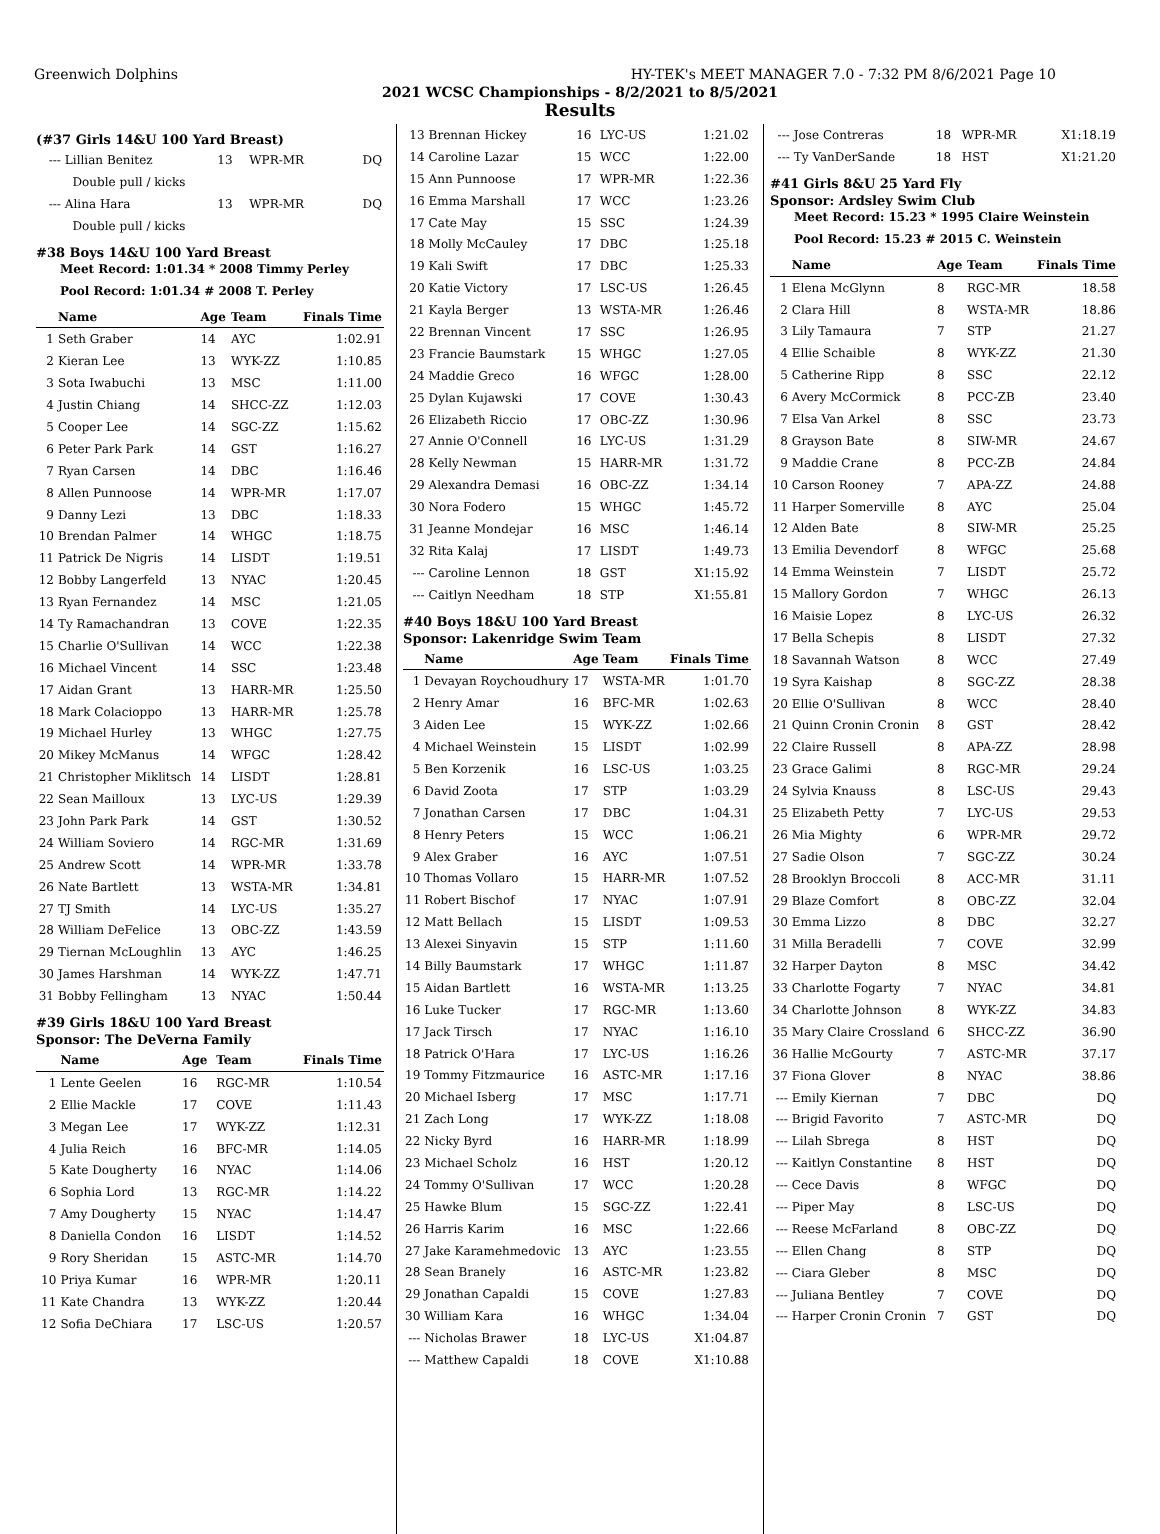Greenwich Dolphins HY-TEK's MEET MANAGER 7.0 - 7:32 PM 8/6/2021 Page 10
2021 WCSC Championships - 8/2/2021 to 8/5/2021
Results
(#37 Girls 14&U 100 Yard Breast)
| --- | Lillian Benitez | 13 | WPR-MR | DQ |
| | Double pull / kicks | | | |
| --- | Alina Hara | 13 | WPR-MR | DQ |
| | Double pull / kicks | | | |
#38 Boys 14&U 100 Yard Breast
Meet Record: 1:01.34 * 2008 Timmy Perley
Pool Record: 1:01.34 # 2008 T. Perley
| | Name | Age | Team | Finals Time |
| --- | --- | --- | --- | --- |
| 1 | Seth Graber | 14 | AYC | 1:02.91 |
| 2 | Kieran Lee | 13 | WYK-ZZ | 1:10.85 |
| 3 | Sota Iwabuchi | 13 | MSC | 1:11.00 |
| 4 | Justin Chiang | 14 | SHCC-ZZ | 1:12.03 |
| 5 | Cooper Lee | 14 | SGC-ZZ | 1:15.62 |
| 6 | Peter Park Park | 14 | GST | 1:16.27 |
| 7 | Ryan Carsen | 14 | DBC | 1:16.46 |
| 8 | Allen Punnoose | 14 | WPR-MR | 1:17.07 |
| 9 | Danny Lezi | 13 | DBC | 1:18.33 |
| 10 | Brendan Palmer | 14 | WHGC | 1:18.75 |
| 11 | Patrick De Nigris | 14 | LISDT | 1:19.51 |
| 12 | Bobby Langerfeld | 13 | NYAC | 1:20.45 |
| 13 | Ryan Fernandez | 14 | MSC | 1:21.05 |
| 14 | Ty Ramachandran | 13 | COVE | 1:22.35 |
| 15 | Charlie O'Sullivan | 14 | WCC | 1:22.38 |
| 16 | Michael Vincent | 14 | SSC | 1:23.48 |
| 17 | Aidan Grant | 13 | HARR-MR | 1:25.50 |
| 18 | Mark Colacioppo | 13 | HARR-MR | 1:25.78 |
| 19 | Michael Hurley | 13 | WHGC | 1:27.75 |
| 20 | Mikey McManus | 14 | WFGC | 1:28.42 |
| 21 | Christopher Miklitsch | 14 | LISDT | 1:28.81 |
| 22 | Sean Mailloux | 13 | LYC-US | 1:29.39 |
| 23 | John Park Park | 14 | GST | 1:30.52 |
| 24 | William Soviero | 14 | RGC-MR | 1:31.69 |
| 25 | Andrew Scott | 14 | WPR-MR | 1:33.78 |
| 26 | Nate Bartlett | 13 | WSTA-MR | 1:34.81 |
| 27 | TJ Smith | 14 | LYC-US | 1:35.27 |
| 28 | William DeFelice | 13 | OBC-ZZ | 1:43.59 |
| 29 | Tiernan McLoughlin | 13 | AYC | 1:46.25 |
| 30 | James Harshman | 14 | WYK-ZZ | 1:47.71 |
| 31 | Bobby Fellingham | 13 | NYAC | 1:50.44 |
#39 Girls 18&U 100 Yard Breast
Sponsor: The DeVerna Family
| | Name | Age | Team | Finals Time |
| --- | --- | --- | --- | --- |
| 1 | Lente Geelen | 16 | RGC-MR | 1:10.54 |
| 2 | Ellie Mackle | 17 | COVE | 1:11.43 |
| 3 | Megan Lee | 17 | WYK-ZZ | 1:12.31 |
| 4 | Julia Reich | 16 | BFC-MR | 1:14.05 |
| 5 | Kate Dougherty | 16 | NYAC | 1:14.06 |
| 6 | Sophia Lord | 13 | RGC-MR | 1:14.22 |
| 7 | Amy Dougherty | 15 | NYAC | 1:14.47 |
| 8 | Daniella Condon | 16 | LISDT | 1:14.52 |
| 9 | Rory Sheridan | 15 | ASTC-MR | 1:14.70 |
| 10 | Priya Kumar | 16 | WPR-MR | 1:20.11 |
| 11 | Kate Chandra | 13 | WYK-ZZ | 1:20.44 |
| 12 | Sofia DeChiara | 17 | LSC-US | 1:20.57 |
| 13 | Brennan Hickey | 16 | LYC-US | 1:21.02 |
| 14 | Caroline Lazar | 15 | WCC | 1:22.00 |
| 15 | Ann Punnoose | 17 | WPR-MR | 1:22.36 |
| 16 | Emma Marshall | 17 | WCC | 1:23.26 |
| 17 | Cate May | 15 | SSC | 1:24.39 |
| 18 | Molly McCauley | 17 | DBC | 1:25.18 |
| 19 | Kali Swift | 17 | DBC | 1:25.33 |
| 20 | Katie Victory | 17 | LSC-US | 1:26.45 |
| 21 | Kayla Berger | 13 | WSTA-MR | 1:26.46 |
| 22 | Brennan Vincent | 17 | SSC | 1:26.95 |
| 23 | Francie Baumstark | 15 | WHGC | 1:27.05 |
| 24 | Maddie Greco | 16 | WFGC | 1:28.00 |
| 25 | Dylan Kujawski | 17 | COVE | 1:30.43 |
| 26 | Elizabeth Riccio | 17 | OBC-ZZ | 1:30.96 |
| 27 | Annie O'Connell | 16 | LYC-US | 1:31.29 |
| 28 | Kelly Newman | 15 | HARR-MR | 1:31.72 |
| 29 | Alexandra Demasi | 16 | OBC-ZZ | 1:34.14 |
| 30 | Nora Fodero | 15 | WHGC | 1:45.72 |
| 31 | Jeanne Mondejar | 16 | MSC | 1:46.14 |
| 32 | Rita Kalaj | 17 | LISDT | 1:49.73 |
| --- | Caroline Lennon | 18 | GST | X1:15.92 |
| --- | Caitlyn Needham | 18 | STP | X1:55.81 |
#40 Boys 18&U 100 Yard Breast
Sponsor: Lakenridge Swim Team
| | Name | Age | Team | Finals Time |
| --- | --- | --- | --- | --- |
| 1 | Devayan Roychoudhury | 17 | WSTA-MR | 1:01.70 |
| 2 | Henry Amar | 16 | BFC-MR | 1:02.63 |
| 3 | Aiden Lee | 15 | WYK-ZZ | 1:02.66 |
| 4 | Michael Weinstein | 15 | LISDT | 1:02.99 |
| 5 | Ben Korzenik | 16 | LSC-US | 1:03.25 |
| 6 | David Zoota | 17 | STP | 1:03.29 |
| 7 | Jonathan Carsen | 17 | DBC | 1:04.31 |
| 8 | Henry Peters | 15 | WCC | 1:06.21 |
| 9 | Alex Graber | 16 | AYC | 1:07.51 |
| 10 | Thomas Vollaro | 15 | HARR-MR | 1:07.52 |
| 11 | Robert Bischof | 17 | NYAC | 1:07.91 |
| 12 | Matt Bellach | 15 | LISDT | 1:09.53 |
| 13 | Alexei Sinyavin | 15 | STP | 1:11.60 |
| 14 | Billy Baumstark | 17 | WHGC | 1:11.87 |
| 15 | Aidan Bartlett | 16 | WSTA-MR | 1:13.25 |
| 16 | Luke Tucker | 17 | RGC-MR | 1:13.60 |
| 17 | Jack Tirsch | 17 | NYAC | 1:16.10 |
| 18 | Patrick O'Hara | 17 | LYC-US | 1:16.26 |
| 19 | Tommy Fitzmaurice | 16 | ASTC-MR | 1:17.16 |
| 20 | Michael Isberg | 17 | MSC | 1:17.71 |
| 21 | Zach Long | 17 | WYK-ZZ | 1:18.08 |
| 22 | Nicky Byrd | 16 | HARR-MR | 1:18.99 |
| 23 | Michael Scholz | 16 | HST | 1:20.12 |
| 24 | Tommy O'Sullivan | 17 | WCC | 1:20.28 |
| 25 | Hawke Blum | 15 | SGC-ZZ | 1:22.41 |
| 26 | Harris Karim | 16 | MSC | 1:22.66 |
| 27 | Jake Karamehmedovic | 13 | AYC | 1:23.55 |
| 28 | Sean Branely | 16 | ASTC-MR | 1:23.82 |
| 29 | Jonathan Capaldi | 15 | COVE | 1:27.83 |
| 30 | William Kara | 16 | WHGC | 1:34.04 |
| --- | Nicholas Brawer | 18 | LYC-US | X1:04.87 |
| --- | Matthew Capaldi | 18 | COVE | X1:10.88 |
| --- | Jose Contreras | 18 | WPR-MR | X1:18.19 |
| --- | Ty VanDerSande | 18 | HST | X1:21.20 |
#41 Girls 8&U 25 Yard Fly
Sponsor: Ardsley Swim Club
Meet Record: 15.23 * 1995 Claire Weinstein
Pool Record: 15.23 # 2015 C. Weinstein
| | Name | Age | Team | Finals Time |
| --- | --- | --- | --- | --- |
| 1 | Elena McGlynn | 8 | RGC-MR | 18.58 |
| 2 | Clara Hill | 8 | WSTA-MR | 18.86 |
| 3 | Lily Tamaura | 7 | STP | 21.27 |
| 4 | Ellie Schaible | 8 | WYK-ZZ | 21.30 |
| 5 | Catherine Ripp | 8 | SSC | 22.12 |
| 6 | Avery McCormick | 8 | PCC-ZB | 23.40 |
| 7 | Elsa Van Arkel | 8 | SSC | 23.73 |
| 8 | Grayson Bate | 8 | SIW-MR | 24.67 |
| 9 | Maddie Crane | 8 | PCC-ZB | 24.84 |
| 10 | Carson Rooney | 7 | APA-ZZ | 24.88 |
| 11 | Harper Somerville | 8 | AYC | 25.04 |
| 12 | Alden Bate | 8 | SIW-MR | 25.25 |
| 13 | Emilia Devendorf | 8 | WFGC | 25.68 |
| 14 | Emma Weinstein | 7 | LISDT | 25.72 |
| 15 | Mallory Gordon | 7 | WHGC | 26.13 |
| 16 | Maisie Lopez | 8 | LYC-US | 26.32 |
| 17 | Bella Schepis | 8 | LISDT | 27.32 |
| 18 | Savannah Watson | 8 | WCC | 27.49 |
| 19 | Syra Kaishap | 8 | SGC-ZZ | 28.38 |
| 20 | Ellie O'Sullivan | 8 | WCC | 28.40 |
| 21 | Quinn Cronin Cronin | 8 | GST | 28.42 |
| 22 | Claire Russell | 8 | APA-ZZ | 28.98 |
| 23 | Grace Galimi | 8 | RGC-MR | 29.24 |
| 24 | Sylvia Knauss | 8 | LSC-US | 29.43 |
| 25 | Elizabeth Petty | 7 | LYC-US | 29.53 |
| 26 | Mia Mighty | 6 | WPR-MR | 29.72 |
| 27 | Sadie Olson | 7 | SGC-ZZ | 30.24 |
| 28 | Brooklyn Broccoli | 8 | ACC-MR | 31.11 |
| 29 | Blaze Comfort | 8 | OBC-ZZ | 32.04 |
| 30 | Emma Lizzo | 8 | DBC | 32.27 |
| 31 | Milla Beradelli | 7 | COVE | 32.99 |
| 32 | Harper Dayton | 8 | MSC | 34.42 |
| 33 | Charlotte Fogarty | 7 | NYAC | 34.81 |
| 34 | Charlotte Johnson | 8 | WYK-ZZ | 34.83 |
| 35 | Mary Claire Crossland | 6 | SHCC-ZZ | 36.90 |
| 36 | Hallie McGourty | 7 | ASTC-MR | 37.17 |
| 37 | Fiona Glover | 8 | NYAC | 38.86 |
| --- | Emily Kiernan | 7 | DBC | DQ |
| --- | Brigid Favorito | 7 | ASTC-MR | DQ |
| --- | Lilah Sbrega | 8 | HST | DQ |
| --- | Kaitlyn Constantine | 8 | HST | DQ |
| --- | Cece Davis | 8 | WFGC | DQ |
| --- | Piper May | 8 | LSC-US | DQ |
| --- | Reese McFarland | 8 | OBC-ZZ | DQ |
| --- | Ellen Chang | 8 | STP | DQ |
| --- | Ciara Gleber | 8 | MSC | DQ |
| --- | Juliana Bentley | 7 | COVE | DQ |
| --- | Harper Cronin Cronin | 7 | GST | DQ |